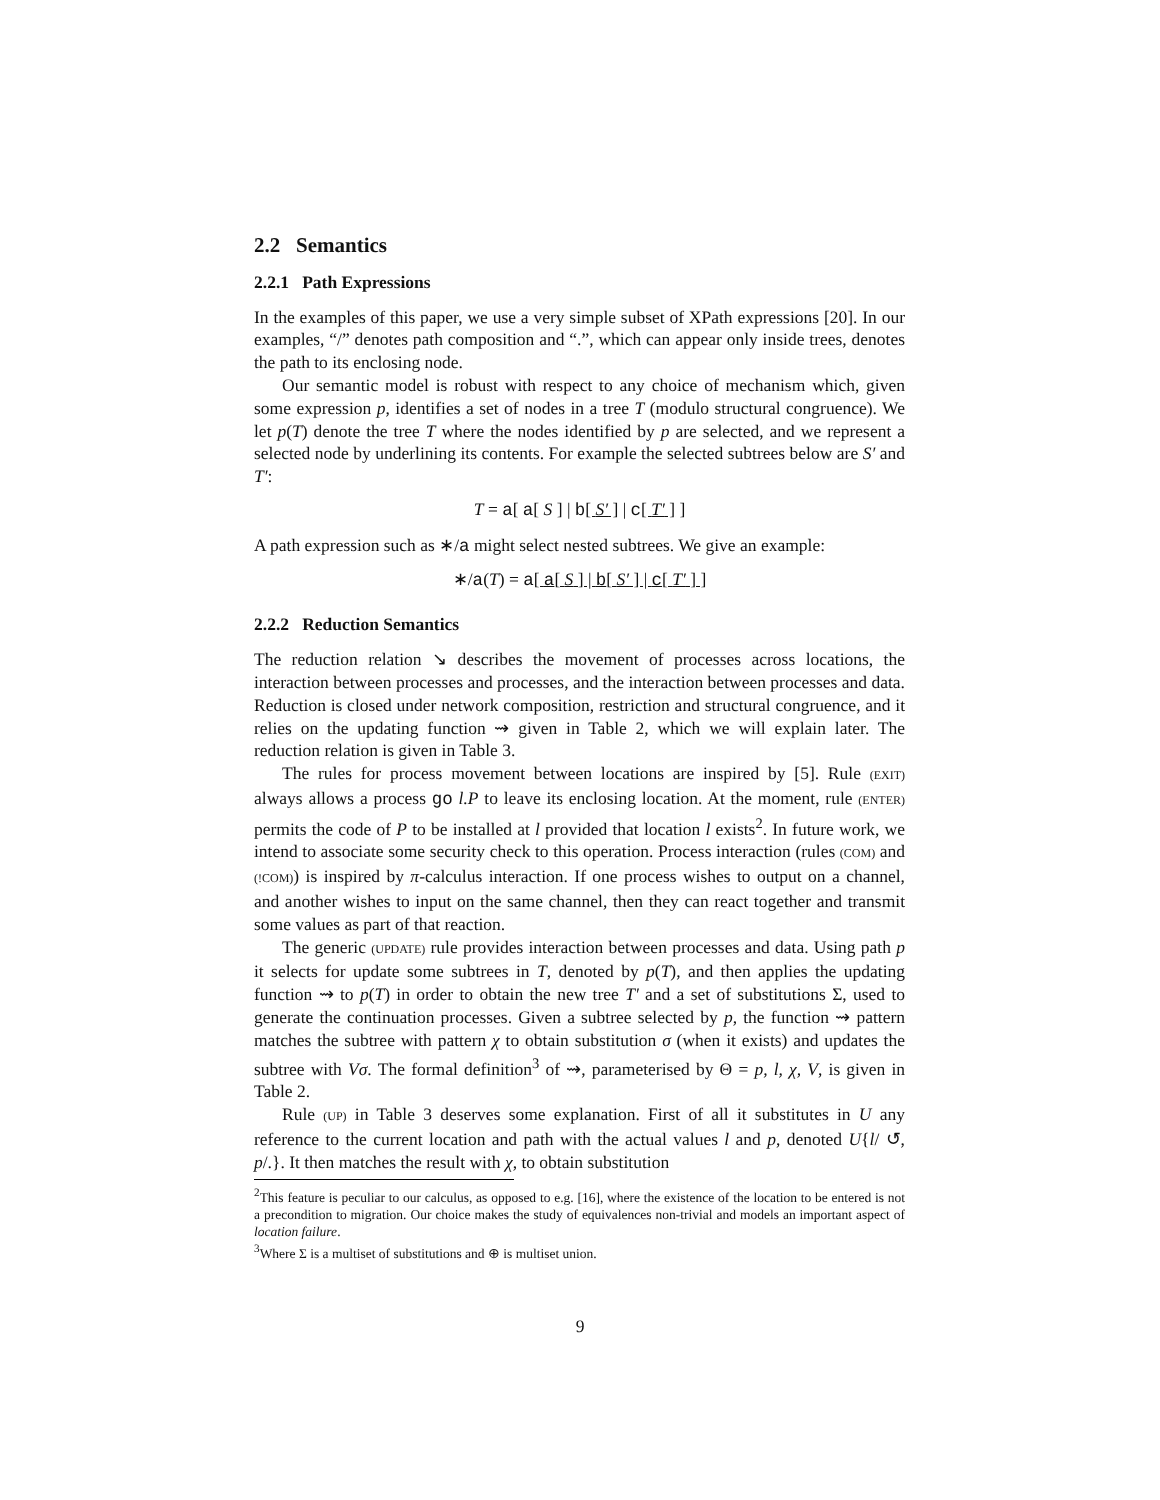2.2 Semantics
2.2.1 Path Expressions
In the examples of this paper, we use a very simple subset of XPath expressions [20]. In our examples, “/” denotes path composition and “.”, which can appear only inside trees, denotes the path to its enclosing node.
Our semantic model is robust with respect to any choice of mechanism which, given some expression p, identifies a set of nodes in a tree T (modulo structural congruence). We let p(T) denote the tree T where the nodes identified by p are selected, and we represent a selected node by underlining its contents. For example the selected subtrees below are S′ and T′:
T = a[ a[ S ] | b[ S′ ] | c[ T′ ] ]
A path expression such as ∗/a might select nested subtrees. We give an example:
∗/a(T) = a[ a[ S ] | b[ S′ ] | c[ T′ ] ]
2.2.2 Reduction Semantics
The reduction relation ↘ describes the movement of processes across locations, the interaction between processes and processes, and the interaction between processes and data. Reduction is closed under network composition, restriction and structural congruence, and it relies on the updating function ⇝ given in Table 2, which we will explain later. The reduction relation is given in Table 3.
The rules for process movement between locations are inspired by [5]. Rule (EXIT) always allows a process go l.P to leave its enclosing location. At the moment, rule (ENTER) permits the code of P to be installed at l provided that location l exists<sup>2</sup>. In future work, we intend to associate some security check to this operation. Process interaction (rules (COM) and (!COM)) is inspired by π-calculus interaction. If one process wishes to output on a channel, and another wishes to input on the same channel, then they can react together and transmit some values as part of that reaction.
The generic (UPDATE) rule provides interaction between processes and data. Using path p it selects for update some subtrees in T, denoted by p(T), and then applies the updating function ⇝ to p(T) in order to obtain the new tree T′ and a set of substitutions Σ, used to generate the continuation processes. Given a subtree selected by p, the function ⇝ pattern matches the subtree with pattern χ to obtain substitution σ (when it exists) and updates the subtree with Vσ. The formal definition<sup>3</sup> of ⇝, parameterised by Θ = p, l, χ, V, is given in Table 2.
Rule (UP) in Table 3 deserves some explanation. First of all it substitutes in U any reference to the current location and path with the actual values l and p, denoted U{l/ ↺, p/.}. It then matches the result with χ, to obtain substitution
<sup>2</sup> This feature is peculiar to our calculus, as opposed to e.g. [16], where the existence of the location to be entered is not a precondition to migration. Our choice makes the study of equivalences non-trivial and models an important aspect of location failure.
<sup>3</sup> Where Σ is a multiset of substitutions and ⊕ is multiset union.
9